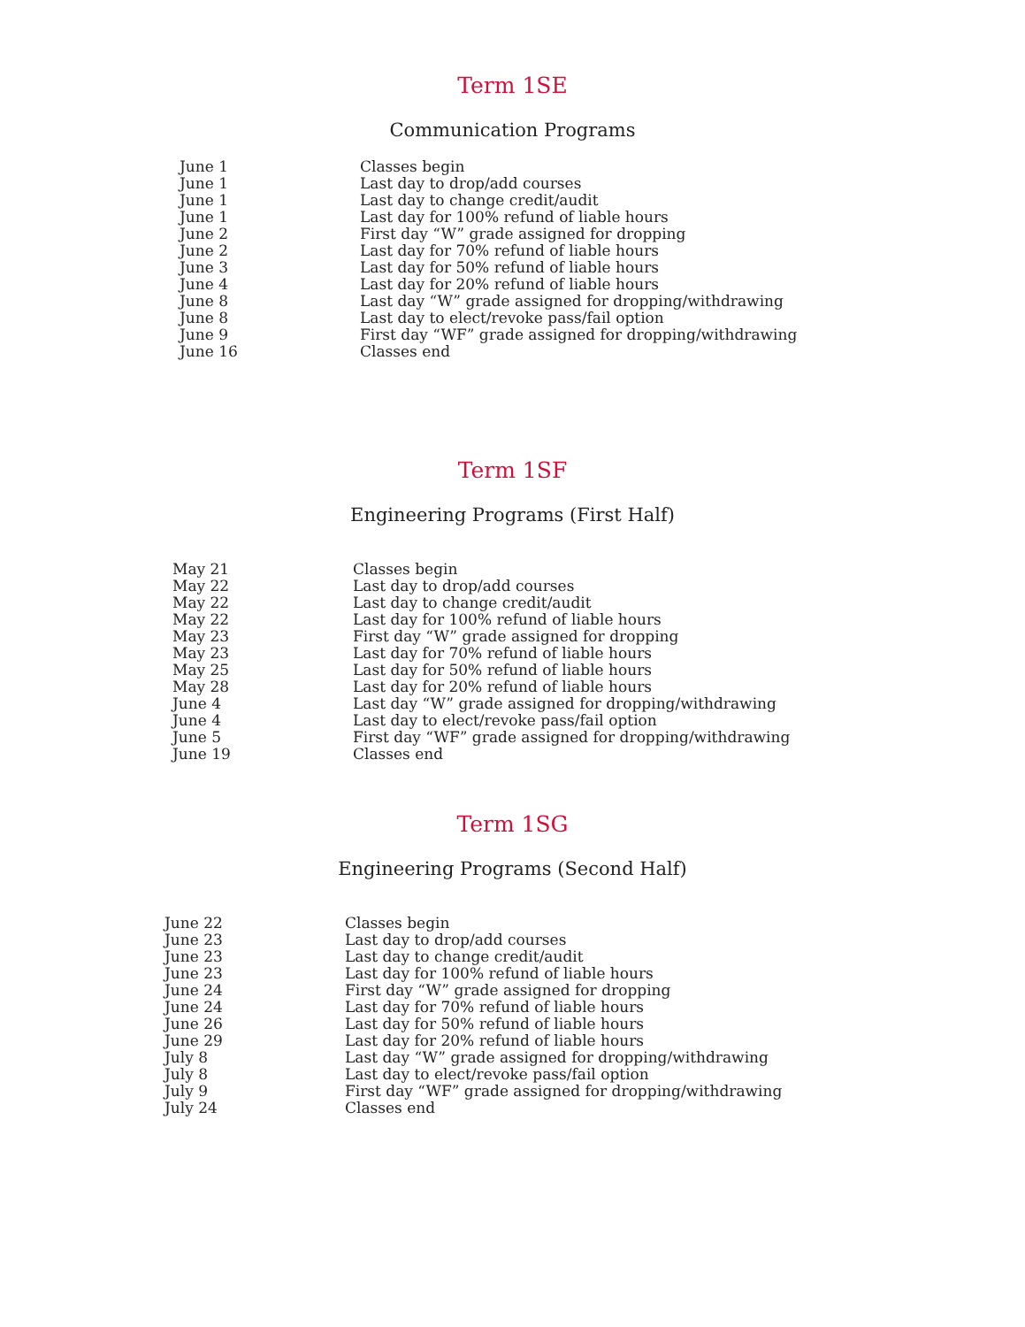Term 1SE
Communication Programs
| June 1 | Classes begin |
| June 1 | Last day to drop/add courses |
| June 1 | Last day to change credit/audit |
| June 1 | Last day for 100% refund of liable hours |
| June 2 | First day “W” grade assigned for dropping |
| June 2 | Last day for 70% refund of liable hours |
| June 3 | Last day for 50% refund of liable hours |
| June 4 | Last day for 20% refund of liable hours |
| June 8 | Last day “W” grade assigned for dropping/withdrawing |
| June 8 | Last day to elect/revoke pass/fail option |
| June 9 | First day “WF” grade assigned for dropping/withdrawing |
| June 16 | Classes end |
Term 1SF
Engineering Programs (First Half)
| May 21 | Classes begin |
| May 22 | Last day to drop/add courses |
| May 22 | Last day to change credit/audit |
| May 22 | Last day for 100% refund of liable hours |
| May 23 | First day “W” grade assigned for dropping |
| May 23 | Last day for 70% refund of liable hours |
| May 25 | Last day for 50% refund of liable hours |
| May 28 | Last day for 20% refund of liable hours |
| June 4 | Last day “W” grade assigned for dropping/withdrawing |
| June 4 | Last day to elect/revoke pass/fail option |
| June 5 | First day “WF” grade assigned for dropping/withdrawing |
| June 19 | Classes end |
Term 1SG
Engineering Programs (Second Half)
| June 22 | Classes begin |
| June 23 | Last day to drop/add courses |
| June 23 | Last day to change credit/audit |
| June 23 | Last day for 100% refund of liable hours |
| June 24 | First day “W” grade assigned for dropping |
| June 24 | Last day for 70% refund of liable hours |
| June 26 | Last day for 50% refund of liable hours |
| June 29 | Last day for 20% refund of liable hours |
| July 8 | Last day “W” grade assigned for dropping/withdrawing |
| July 8 | Last day to elect/revoke pass/fail option |
| July 9 | First day “WF” grade assigned for dropping/withdrawing |
| July 24 | Classes end |